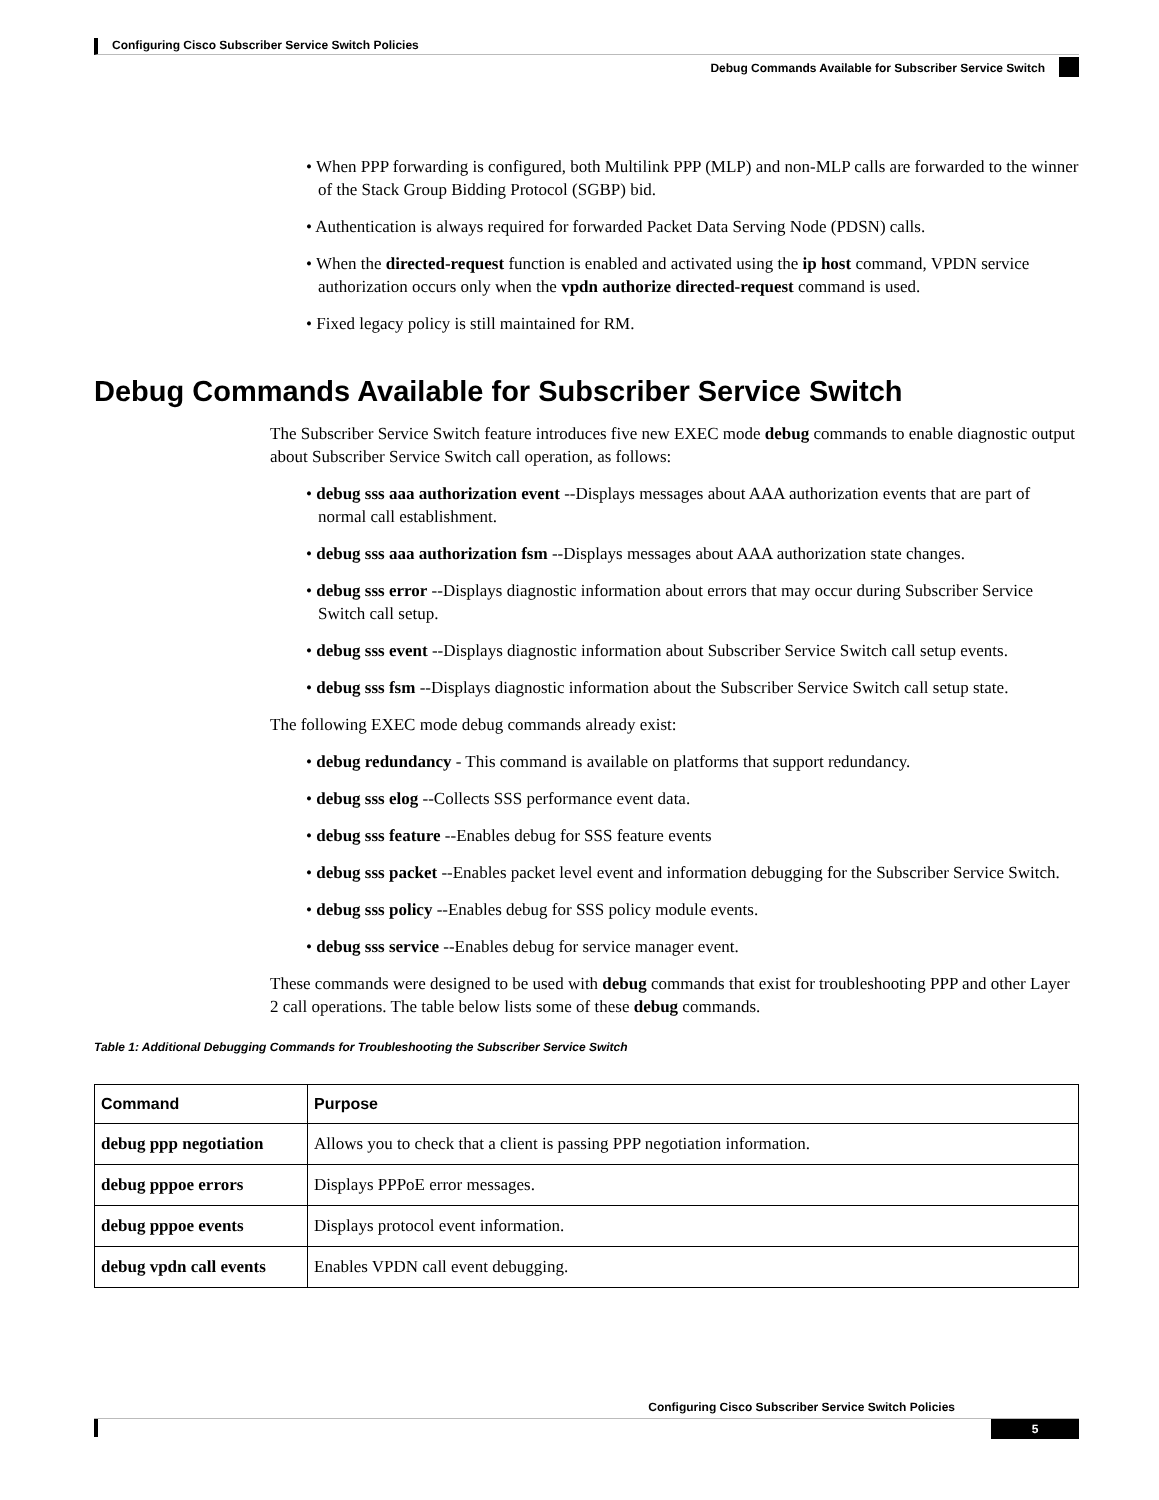Configuring Cisco Subscriber Service Switch Policies
Debug Commands Available for Subscriber Service Switch
• When PPP forwarding is configured, both Multilink PPP (MLP) and non-MLP calls are forwarded to the winner of the Stack Group Bidding Protocol (SGBP) bid.
• Authentication is always required for forwarded Packet Data Serving Node (PDSN) calls.
• When the directed-request function is enabled and activated using the ip host command, VPDN service authorization occurs only when the vpdn authorize directed-request command is used.
• Fixed legacy policy is still maintained for RM.
Debug Commands Available for Subscriber Service Switch
The Subscriber Service Switch feature introduces five new EXEC mode debug commands to enable diagnostic output about Subscriber Service Switch call operation, as follows:
• debug sss aaa authorization event --Displays messages about AAA authorization events that are part of normal call establishment.
• debug sss aaa authorization fsm --Displays messages about AAA authorization state changes.
• debug sss error --Displays diagnostic information about errors that may occur during Subscriber Service Switch call setup.
• debug sss event --Displays diagnostic information about Subscriber Service Switch call setup events.
• debug sss fsm --Displays diagnostic information about the Subscriber Service Switch call setup state.
The following EXEC mode debug commands already exist:
• debug redundancy - This command is available on platforms that support redundancy.
• debug sss elog --Collects SSS performance event data.
• debug sss feature --Enables debug for SSS feature events
• debug sss packet --Enables packet level event and information debugging for the Subscriber Service Switch.
• debug sss policy --Enables debug for SSS policy module events.
• debug sss service --Enables debug for service manager event.
These commands were designed to be used with debug commands that exist for troubleshooting PPP and other Layer 2 call operations. The table below lists some of these debug commands.
Table 1: Additional Debugging Commands for Troubleshooting the Subscriber Service Switch
| Command | Purpose |
| --- | --- |
| debug ppp negotiation | Allows you to check that a client is passing PPP negotiation information. |
| debug pppoe errors | Displays PPPoE error messages. |
| debug pppoe events | Displays protocol event information. |
| debug vpdn call events | Enables VPDN call event debugging. |
Configuring Cisco Subscriber Service Switch Policies
5